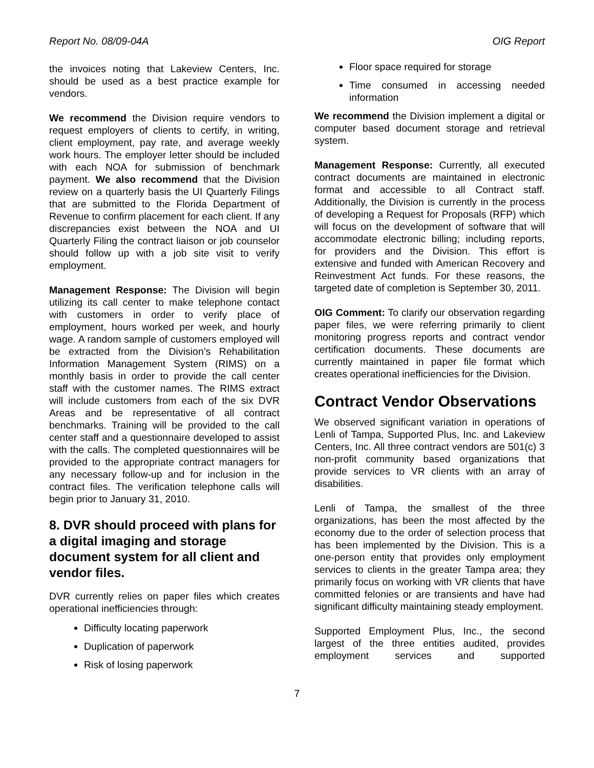Report No. 08/09-04A OIG Report
the invoices noting that Lakeview Centers, Inc. should be used as a best practice example for vendors.
We recommend the Division require vendors to request employers of clients to certify, in writing, client employment, pay rate, and average weekly work hours. The employer letter should be included with each NOA for submission of benchmark payment. We also recommend that the Division review on a quarterly basis the UI Quarterly Filings that are submitted to the Florida Department of Revenue to confirm placement for each client. If any discrepancies exist between the NOA and UI Quarterly Filing the contract liaison or job counselor should follow up with a job site visit to verify employment.
Management Response: The Division will begin utilizing its call center to make telephone contact with customers in order to verify place of employment, hours worked per week, and hourly wage. A random sample of customers employed will be extracted from the Division’s Rehabilitation Information Management System (RIMS) on a monthly basis in order to provide the call center staff with the customer names. The RIMS extract will include customers from each of the six DVR Areas and be representative of all contract benchmarks. Training will be provided to the call center staff and a questionnaire developed to assist with the calls. The completed questionnaires will be provided to the appropriate contract managers for any necessary follow-up and for inclusion in the contract files. The verification telephone calls will begin prior to January 31, 2010.
8. DVR should proceed with plans for a digital imaging and storage document system for all client and vendor files.
DVR currently relies on paper files which creates operational inefficiencies through:
Difficulty locating paperwork
Duplication of paperwork
Risk of losing paperwork
Floor space required for storage
Time consumed in accessing needed information
We recommend the Division implement a digital or computer based document storage and retrieval system.
Management Response: Currently, all executed contract documents are maintained in electronic format and accessible to all Contract staff. Additionally, the Division is currently in the process of developing a Request for Proposals (RFP) which will focus on the development of software that will accommodate electronic billing; including reports, for providers and the Division. This effort is extensive and funded with American Recovery and Reinvestment Act funds. For these reasons, the targeted date of completion is September 30, 2011.
OIG Comment: To clarify our observation regarding paper files, we were referring primarily to client monitoring progress reports and contract vendor certification documents. These documents are currently maintained in paper file format which creates operational inefficiencies for the Division.
Contract Vendor Observations
We observed significant variation in operations of Lenli of Tampa, Supported Plus, Inc. and Lakeview Centers, Inc. All three contract vendors are 501(c) 3 non-profit community based organizations that provide services to VR clients with an array of disabilities.
Lenli of Tampa, the smallest of the three organizations, has been the most affected by the economy due to the order of selection process that has been implemented by the Division. This is a one-person entity that provides only employment services to clients in the greater Tampa area; they primarily focus on working with VR clients that have committed felonies or are transients and have had significant difficulty maintaining steady employment.
Supported Employment Plus, Inc., the second largest of the three entities audited, provides employment services and supported
7